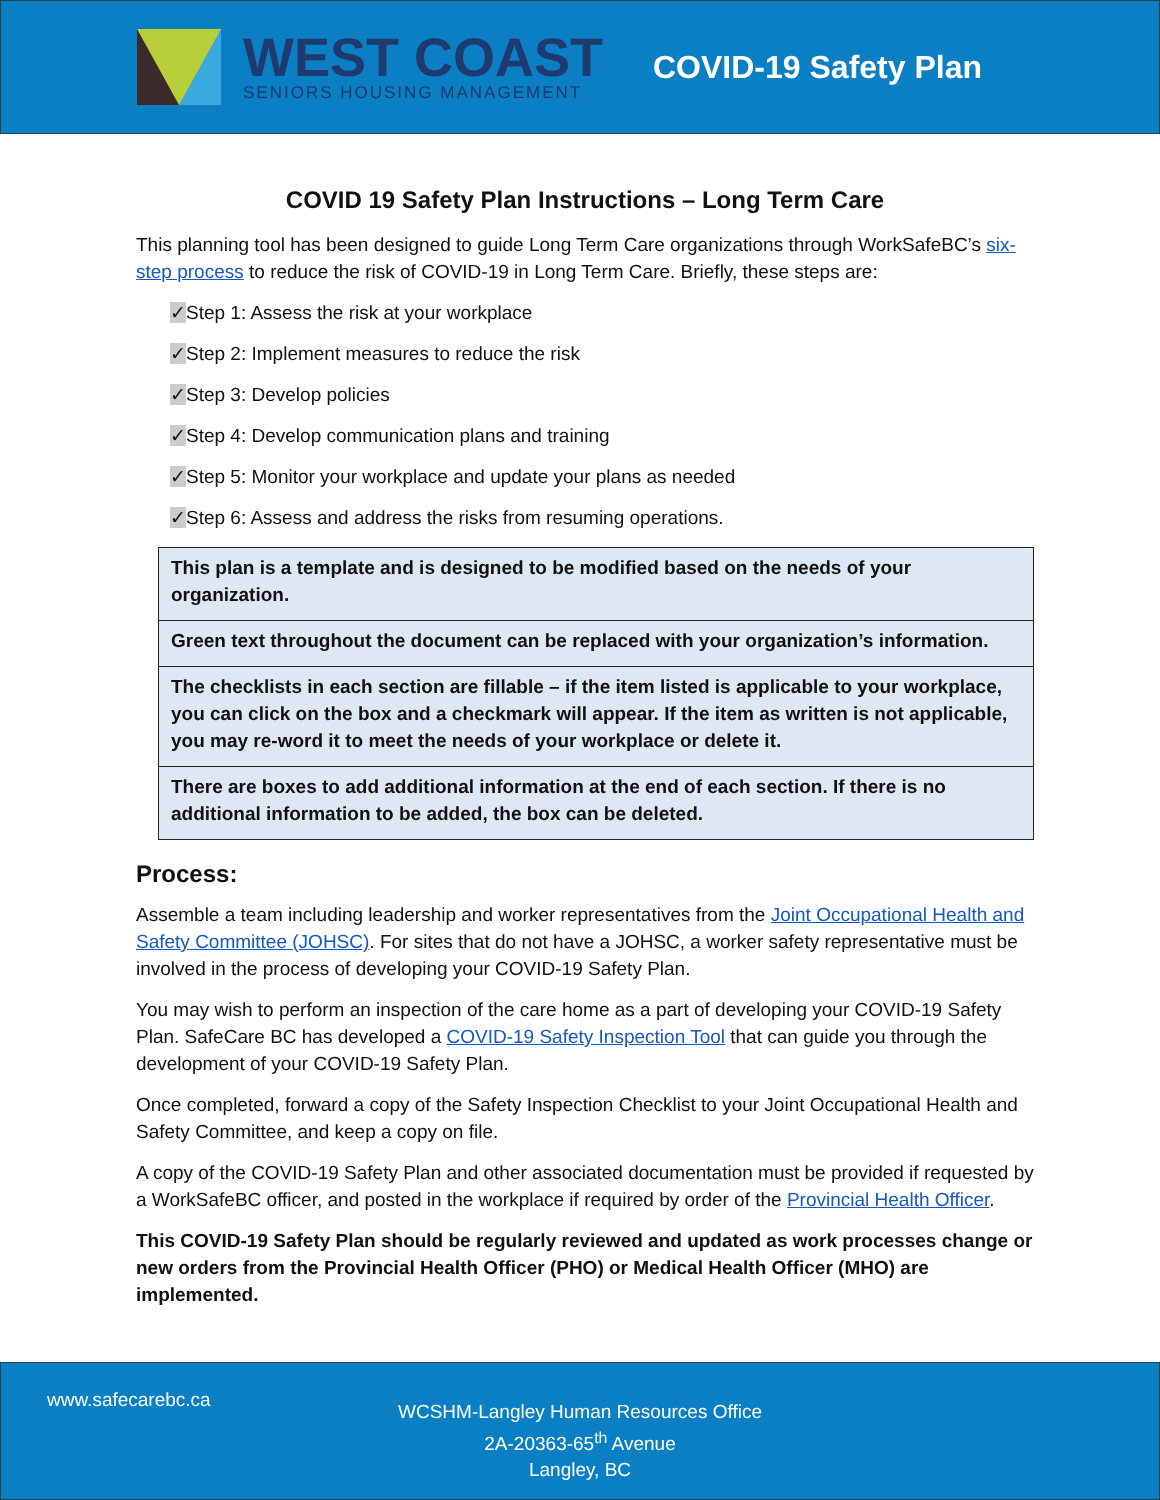WEST COAST
SENIORS HOUSING MANAGEMENT
COVID-19 Safety Plan
COVID 19 Safety Plan Instructions – Long Term Care
This planning tool has been designed to guide Long Term Care organizations through WorkSafeBC’s six-step process to reduce the risk of COVID-19 in Long Term Care. Briefly, these steps are:
✓Step 1: Assess the risk at your workplace
✓Step 2: Implement measures to reduce the risk
✓Step 3: Develop policies
✓Step 4: Develop communication plans and training
✓Step 5: Monitor your workplace and update your plans as needed
✓Step 6: Assess and address the risks from resuming operations.
| This plan is a template and is designed to be modified based on the needs of your organization. |
| Green text throughout the document can be replaced with your organization’s information. |
| The checklists in each section are fillable – if the item listed is applicable to your workplace, you can click on the box and a checkmark will appear. If the item as written is not applicable, you may re-word it to meet the needs of your workplace or delete it. |
| There are boxes to add additional information at the end of each section. If there is no additional information to be added, the box can be deleted. |
Process:
Assemble a team including leadership and worker representatives from the Joint Occupational Health and Safety Committee (JOHSC). For sites that do not have a JOHSC, a worker safety representative must be involved in the process of developing your COVID-19 Safety Plan.
You may wish to perform an inspection of the care home as a part of developing your COVID-19 Safety Plan. SafeCare BC has developed a COVID-19 Safety Inspection Tool that can guide you through the development of your COVID-19 Safety Plan.
Once completed, forward a copy of the Safety Inspection Checklist to your Joint Occupational Health and Safety Committee, and keep a copy on file.
A copy of the COVID-19 Safety Plan and other associated documentation must be provided if requested by a WorkSafeBC officer, and posted in the workplace if required by order of the Provincial Health Officer.
This COVID-19 Safety Plan should be regularly reviewed and updated as work processes change or new orders from the Provincial Health Officer (PHO) or Medical Health Officer (MHO) are implemented.
www.safecarebc.ca
WCSHM-Langley Human Resources Office
2A-20363-65<sup>th</sup> Avenue
Langley, BC